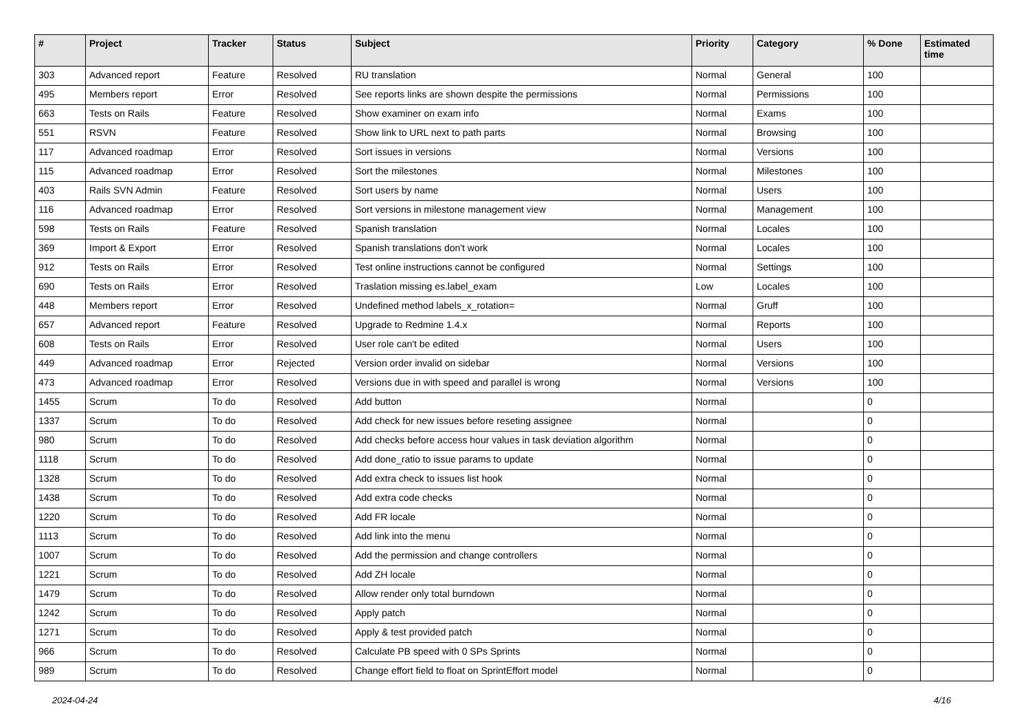| # | Project | Tracker | Status | Subject | Priority | Category | % Done | Estimated time |
| --- | --- | --- | --- | --- | --- | --- | --- | --- |
| 303 | Advanced report | Feature | Resolved | RU translation | Normal | General | 100 | |
| 495 | Members report | Error | Resolved | See reports links are shown despite the permissions | Normal | Permissions | 100 | |
| 663 | Tests on Rails | Feature | Resolved | Show examiner on exam info | Normal | Exams | 100 | |
| 551 | RSVN | Feature | Resolved | Show link to URL next to path parts | Normal | Browsing | 100 | |
| 117 | Advanced roadmap | Error | Resolved | Sort issues in versions | Normal | Versions | 100 | |
| 115 | Advanced roadmap | Error | Resolved | Sort the milestones | Normal | Milestones | 100 | |
| 403 | Rails SVN Admin | Feature | Resolved | Sort users by name | Normal | Users | 100 | |
| 116 | Advanced roadmap | Error | Resolved | Sort versions in milestone management view | Normal | Management | 100 | |
| 598 | Tests on Rails | Feature | Resolved | Spanish translation | Normal | Locales | 100 | |
| 369 | Import & Export | Error | Resolved | Spanish translations don't work | Normal | Locales | 100 | |
| 912 | Tests on Rails | Error | Resolved | Test online instructions cannot be configured | Normal | Settings | 100 | |
| 690 | Tests on Rails | Error | Resolved | Traslation missing es.label_exam | Low | Locales | 100 | |
| 448 | Members report | Error | Resolved | Undefined method labels_x_rotation= | Normal | Gruff | 100 | |
| 657 | Advanced report | Feature | Resolved | Upgrade to Redmine 1.4.x | Normal | Reports | 100 | |
| 608 | Tests on Rails | Error | Resolved | User role can't be edited | Normal | Users | 100 | |
| 449 | Advanced roadmap | Error | Rejected | Version order invalid on sidebar | Normal | Versions | 100 | |
| 473 | Advanced roadmap | Error | Resolved | Versions due in with speed and parallel is wrong | Normal | Versions | 100 | |
| 1455 | Scrum | To do | Resolved | Add button | Normal | | 0 | |
| 1337 | Scrum | To do | Resolved | Add check for new issues before reseting assignee | Normal | | 0 | |
| 980 | Scrum | To do | Resolved | Add checks before access hour values in task deviation algorithm | Normal | | 0 | |
| 1118 | Scrum | To do | Resolved | Add done_ratio to issue params to update | Normal | | 0 | |
| 1328 | Scrum | To do | Resolved | Add extra check to issues list hook | Normal | | 0 | |
| 1438 | Scrum | To do | Resolved | Add extra code checks | Normal | | 0 | |
| 1220 | Scrum | To do | Resolved | Add FR locale | Normal | | 0 | |
| 1113 | Scrum | To do | Resolved | Add link into the menu | Normal | | 0 | |
| 1007 | Scrum | To do | Resolved | Add the permission and change controllers | Normal | | 0 | |
| 1221 | Scrum | To do | Resolved | Add ZH locale | Normal | | 0 | |
| 1479 | Scrum | To do | Resolved | Allow render only total burndown | Normal | | 0 | |
| 1242 | Scrum | To do | Resolved | Apply patch | Normal | | 0 | |
| 1271 | Scrum | To do | Resolved | Apply & test provided patch | Normal | | 0 | |
| 966 | Scrum | To do | Resolved | Calculate PB speed with 0 SPs Sprints | Normal | | 0 | |
| 989 | Scrum | To do | Resolved | Change effort field to float on SprintEffort model | Normal | | 0 | |
2024-04-24 4/16